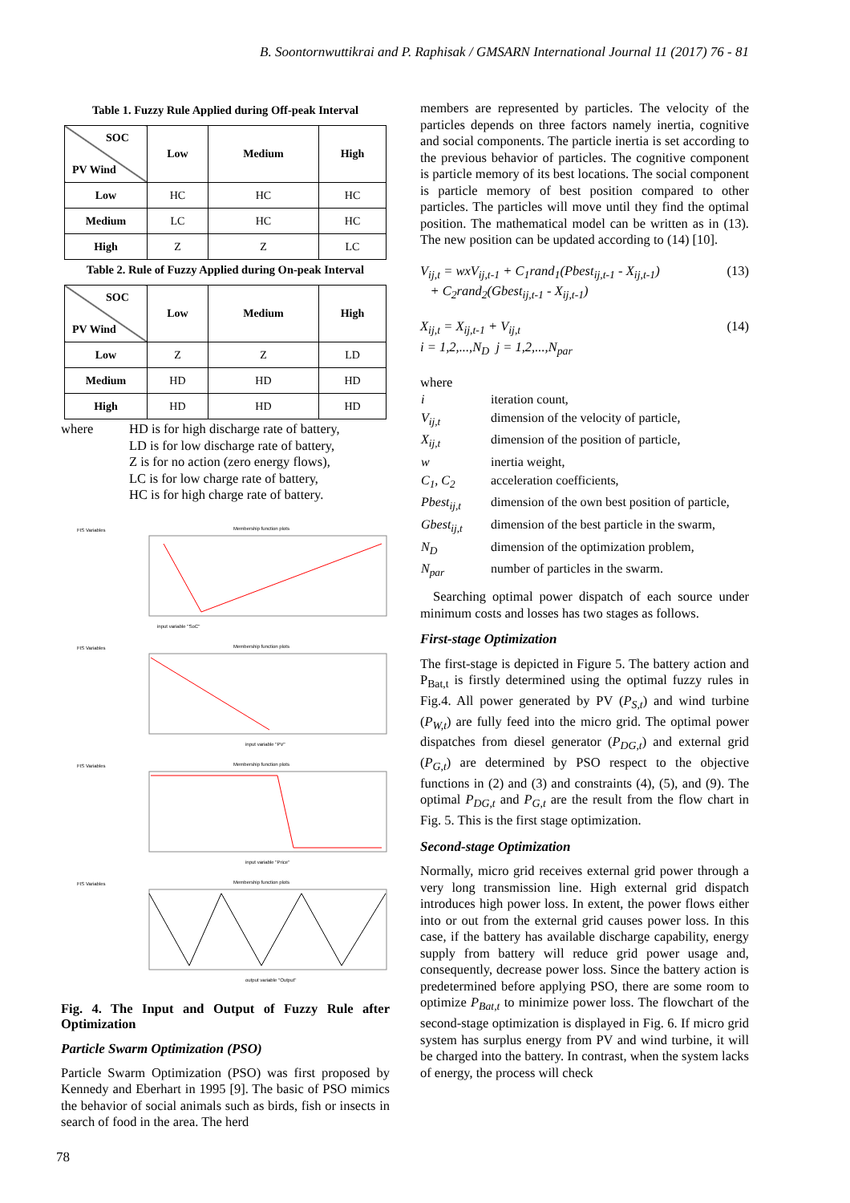B. Soontornwuttikrai and P. Raphisak / GMSARN International Journal 11 (2017) 76 - 81
Table 1. Fuzzy Rule Applied during Off-peak Interval
| SOC PV Wind | Low | Medium | High |
| --- | --- | --- | --- |
| Low | HC | HC | HC |
| Medium | LC | HC | HC |
| High | Z | Z | LC |
Table 2. Rule of Fuzzy Applied during On-peak Interval
| SOC PV Wind | Low | Medium | High |
| --- | --- | --- | --- |
| Low | Z | Z | LD |
| Medium | HD | HD | HD |
| High | HD | HD | HD |
where HD is for high discharge rate of battery,
LD is for low discharge rate of battery,
Z is for no action (zero energy flows),
LC is for low charge rate of battery,
HC is for high charge rate of battery.
FIS Variables
Membership function plots
input variable "SoC"
FIS Variables
Membership function plots
input variable "PV"
FIS Variables
Membership function plots
input variable "Price"
FIS Variables
Membership function plots
output variable "Output"
Fig. 4. The Input and Output of Fuzzy Rule after Optimization
Particle Swarm Optimization (PSO)
Particle Swarm Optimization (PSO) was first proposed by Kennedy and Eberhart in 1995 [9]. The basic of PSO mimics the behavior of social animals such as birds, fish or insects in search of food in the area. The herd
members are represented by particles. The velocity of the particles depends on three factors namely inertia, cognitive and social components. The particle inertia is set according to the previous behavior of particles. The cognitive component is particle memory of its best locations. The social component is particle memory of best position compared to other particles. The particles will move until they find the optimal position. The mathematical model can be written as in (13). The new position can be updated according to (14) [10].
V<sub>ij,t</sub> = wxV<sub>ij,t-1</sub> + C<sub>1</sub>rand<sub>1</sub>(Pbest<sub>ij,t-1</sub> - X<sub>ij,t-1</sub>)
+ C<sub>2</sub>rand<sub>2</sub>(Gbest<sub>ij,t-1</sub> - X<sub>ij,t-1</sub>)
(13)
X<sub>ij,t</sub> = X<sub>ij,t-1</sub> + V<sub>ij,t</sub>
i = 1,2,...,N<sub>D</sub> j = 1,2,...,N<sub>par</sub>
(14)
where
| i | iteration count, |
| V<sub>ij,t</sub> | dimension of the velocity of particle, |
| X<sub>ij,t</sub> | dimension of the position of particle, |
| w | inertia weight, |
| C<sub>1</sub>, C<sub>2</sub> | acceleration coefficients, |
| Pbest<sub>ij,t</sub> | dimension of the own best position of particle, |
| Gbest<sub>ij,t</sub> | dimension of the best particle in the swarm, |
| N<sub>D</sub> | dimension of the optimization problem, |
| N<sub>par</sub> | number of particles in the swarm. |
Searching optimal power dispatch of each source under minimum costs and losses has two stages as follows.
First-stage Optimization
The first-stage is depicted in Figure 5. The battery action and P<sub>Bat,t</sub> is firstly determined using the optimal fuzzy rules in Fig.4. All power generated by PV (P<sub>S,t</sub>) and wind turbine (P<sub>W,t</sub>) are fully feed into the micro grid. The optimal power dispatches from diesel generator (P<sub>DG,t</sub>) and external grid (P<sub>G,t</sub>) are determined by PSO respect to the objective functions in (2) and (3) and constraints (4), (5), and (9). The optimal P<sub>DG,t</sub> and P<sub>G,t</sub> are the result from the flow chart in Fig. 5. This is the first stage optimization.
Second-stage Optimization
Normally, micro grid receives external grid power through a very long transmission line. High external grid dispatch introduces high power loss. In extent, the power flows either into or out from the external grid causes power loss. In this case, if the battery has available discharge capability, energy supply from battery will reduce grid power usage and, consequently, decrease power loss. Since the battery action is predetermined before applying PSO, there are some room to optimize P<sub>Bat,t</sub> to minimize power loss. The flowchart of the second-stage optimization is displayed in Fig. 6. If micro grid system has surplus energy from PV and wind turbine, it will be charged into the battery. In contrast, when the system lacks of energy, the process will check
78